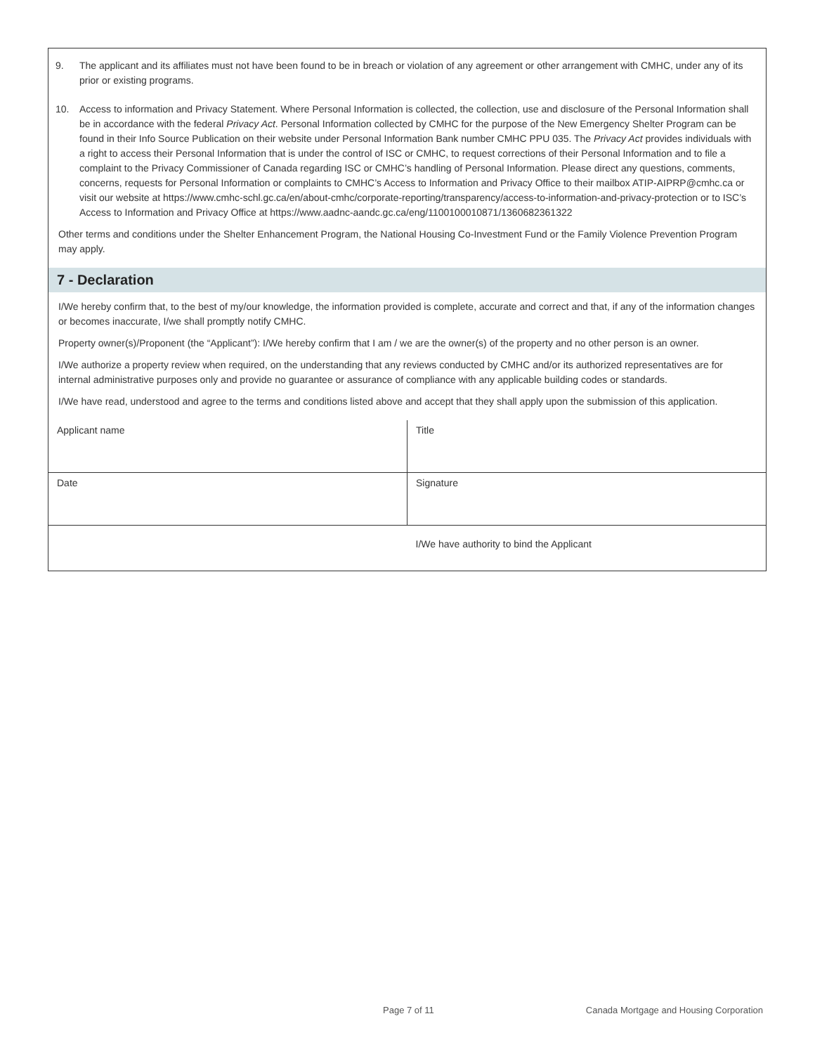9. The applicant and its affiliates must not have been found to be in breach or violation of any agreement or other arrangement with CMHC, under any of its prior or existing programs.
10. Access to information and Privacy Statement. Where Personal Information is collected, the collection, use and disclosure of the Personal Information shall be in accordance with the federal Privacy Act. Personal Information collected by CMHC for the purpose of the New Emergency Shelter Program can be found in their Info Source Publication on their website under Personal Information Bank number CMHC PPU 035. The Privacy Act provides individuals with a right to access their Personal Information that is under the control of ISC or CMHC, to request corrections of their Personal Information and to file a complaint to the Privacy Commissioner of Canada regarding ISC or CMHC’s handling of Personal Information. Please direct any questions, comments, concerns, requests for Personal Information or complaints to CMHC’s Access to Information and Privacy Office to their mailbox ATIP-AIPRP@cmhc.ca or visit our website at https://www.cmhc-schl.gc.ca/en/about-cmhc/corporate-reporting/transparency/access-to-information-and-privacy-protection or to ISC’s Access to Information and Privacy Office at https://www.aadnc-aandc.gc.ca/eng/1100100010871/1360682361322
Other terms and conditions under the Shelter Enhancement Program, the National Housing Co-Investment Fund or the Family Violence Prevention Program may apply.
7 - Declaration
I/We hereby confirm that, to the best of my/our knowledge, the information provided is complete, accurate and correct and that, if any of the information changes or becomes inaccurate, I/we shall promptly notify CMHC.
Property owner(s)/Proponent (the “Applicant”): I/We hereby confirm that I am / we are the owner(s) of the property and no other person is an owner.
I/We authorize a property review when required, on the understanding that any reviews conducted by CMHC and/or its authorized representatives are for internal administrative purposes only and provide no guarantee or assurance of compliance with any applicable building codes or standards.
I/We have read, understood and agree to the terms and conditions listed above and accept that they shall apply upon the submission of this application.
| Applicant name | Title |
| Date | Signature |
| | I/We have authority to bind the Applicant |
Page 7 of 11
Canada Mortgage and Housing Corporation